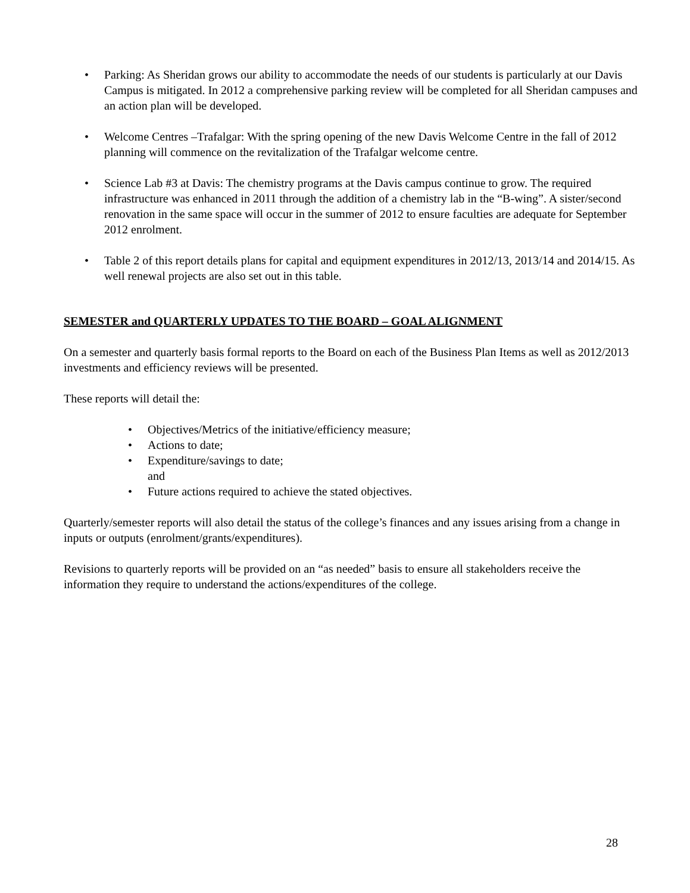• Parking: As Sheridan grows our ability to accommodate the needs of our students is particularly at our Davis Campus is mitigated. In 2012 a comprehensive parking review will be completed for all Sheridan campuses and an action plan will be developed.
• Welcome Centres –Trafalgar: With the spring opening of the new Davis Welcome Centre in the fall of 2012 planning will commence on the revitalization of the Trafalgar welcome centre.
• Science Lab #3 at Davis: The chemistry programs at the Davis campus continue to grow. The required infrastructure was enhanced in 2011 through the addition of a chemistry lab in the “B-wing”. A sister/second renovation in the same space will occur in the summer of 2012 to ensure faculties are adequate for September 2012 enrolment.
• Table 2 of this report details plans for capital and equipment expenditures in 2012/13, 2013/14 and 2014/15. As well renewal projects are also set out in this table.
SEMESTER and QUARTERLY UPDATES TO THE BOARD – GOAL ALIGNMENT
On a semester and quarterly basis formal reports to the Board on each of the Business Plan Items as well as 2012/2013 investments and efficiency reviews will be presented.
These reports will detail the:
• Objectives/Metrics of the initiative/efficiency measure;
• Actions to date;
• Expenditure/savings to date;
and
• Future actions required to achieve the stated objectives.
Quarterly/semester reports will also detail the status of the college’s finances and any issues arising from a change in inputs or outputs (enrolment/grants/expenditures).
Revisions to quarterly reports will be provided on an “as needed” basis to ensure all stakeholders receive the information they require to understand the actions/expenditures of the college.
28